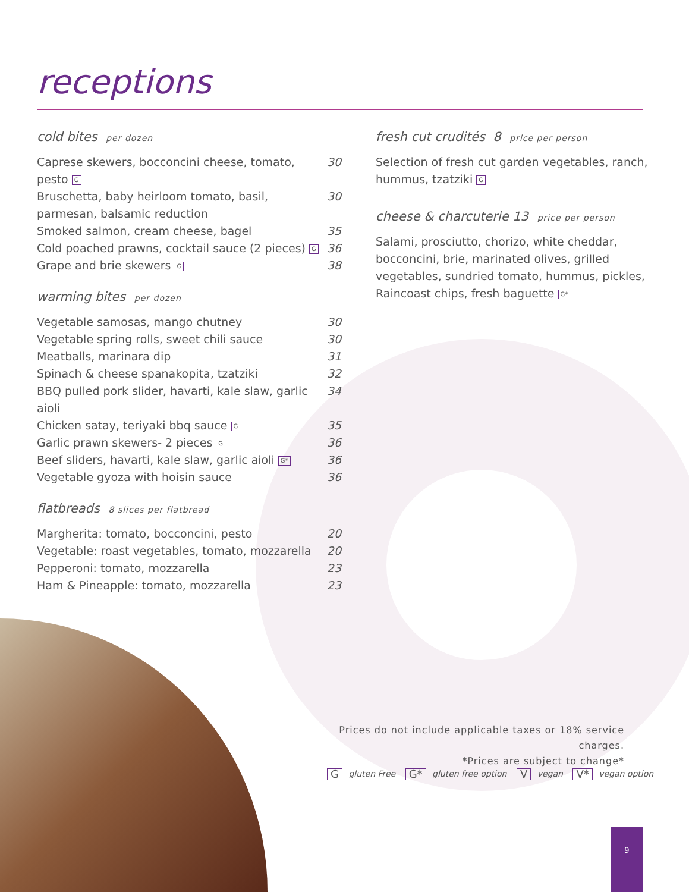receptions
cold bites per dozen
Caprese skewers, bocconcini cheese, tomato, pesto G 30
Bruschetta, baby heirloom tomato, basil, parmesan, balsamic reduction 30
Smoked salmon, cream cheese, bagel 35
Cold poached prawns, cocktail sauce (2 pieces) G 36
Grape and brie skewers G 38
warming bites per dozen
Vegetable samosas, mango chutney 30
Vegetable spring rolls, sweet chili sauce 30
Meatballs, marinara dip 31
Spinach & cheese spanakopita, tzatziki 32
BBQ pulled pork slider, havarti, kale slaw, garlic aioli 34
Chicken satay, teriyaki bbq sauce G 35
Garlic prawn skewers- 2 pieces G 36
Beef sliders, havarti, kale slaw, garlic aioli G* 36
Vegetable gyoza with hoisin sauce 36
flatbreads 8 slices per flatbread
Margherita: tomato, bocconcini, pesto 20
Vegetable: roast vegetables, tomato, mozzarella 20
Pepperoni: tomato, mozzarella 23
Ham & Pineapple: tomato, mozzarella 23
fresh cut crudités 8 price per person
Selection of fresh cut garden vegetables, ranch, hummus, tzatziki G
cheese & charcuterie 13 price per person
Salami, prosciutto, chorizo, white cheddar, bocconcini, brie, marinated olives, grilled vegetables, sundried tomato, hummus, pickles, Raincoast chips, fresh baguette G*
Prices do not include applicable taxes or 18% service charges.
*Prices are subject to change*
G gluten Free G* gluten free option V vegan V* vegan option
9